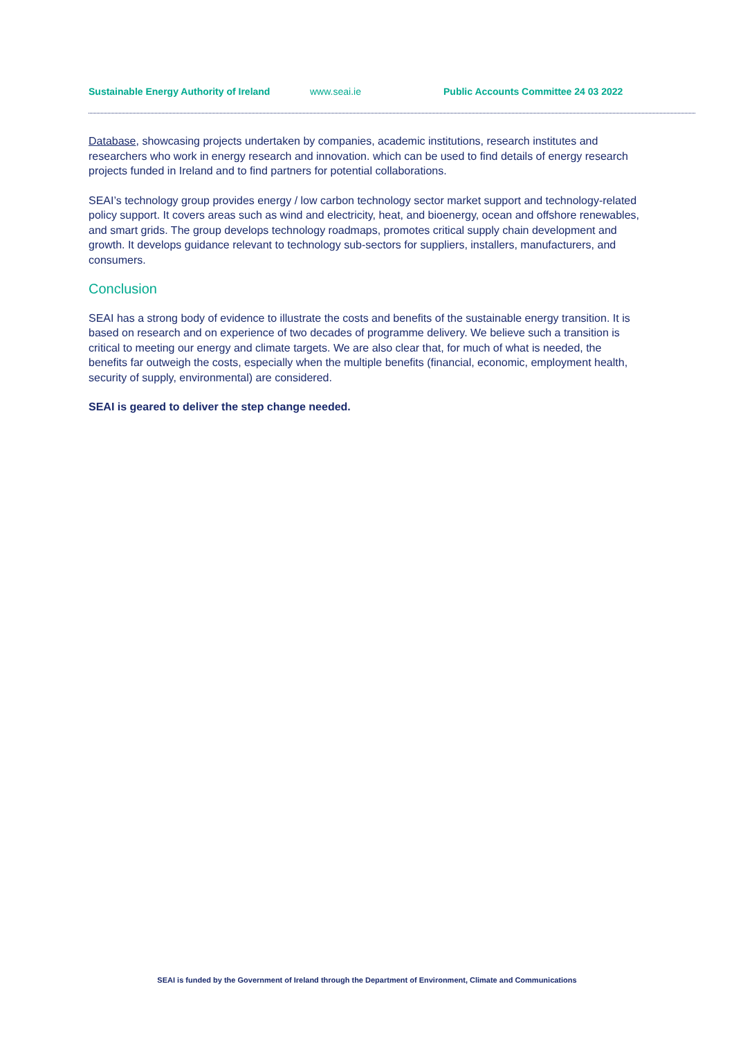Sustainable Energy Authority of Ireland www.seai.ie Public Accounts Committee 24 03 2022
Database, showcasing projects undertaken by companies, academic institutions, research institutes and researchers who work in energy research and innovation. which can be used to find details of energy research projects funded in Ireland and to find partners for potential collaborations.
SEAI’s technology group provides energy / low carbon technology sector market support and technology-related policy support. It covers areas such as wind and electricity, heat, and bioenergy, ocean and offshore renewables, and smart grids. The group develops technology roadmaps, promotes critical supply chain development and growth. It develops guidance relevant to technology sub-sectors for suppliers, installers, manufacturers, and consumers.
Conclusion
SEAI has a strong body of evidence to illustrate the costs and benefits of the sustainable energy transition. It is based on research and on experience of two decades of programme delivery. We believe such a transition is critical to meeting our energy and climate targets. We are also clear that, for much of what is needed, the benefits far outweigh the costs, especially when the multiple benefits (financial, economic, employment health, security of supply, environmental) are considered.
SEAI is geared to deliver the step change needed.
SEAI is funded by the Government of Ireland through the Department of Environment, Climate and Communications